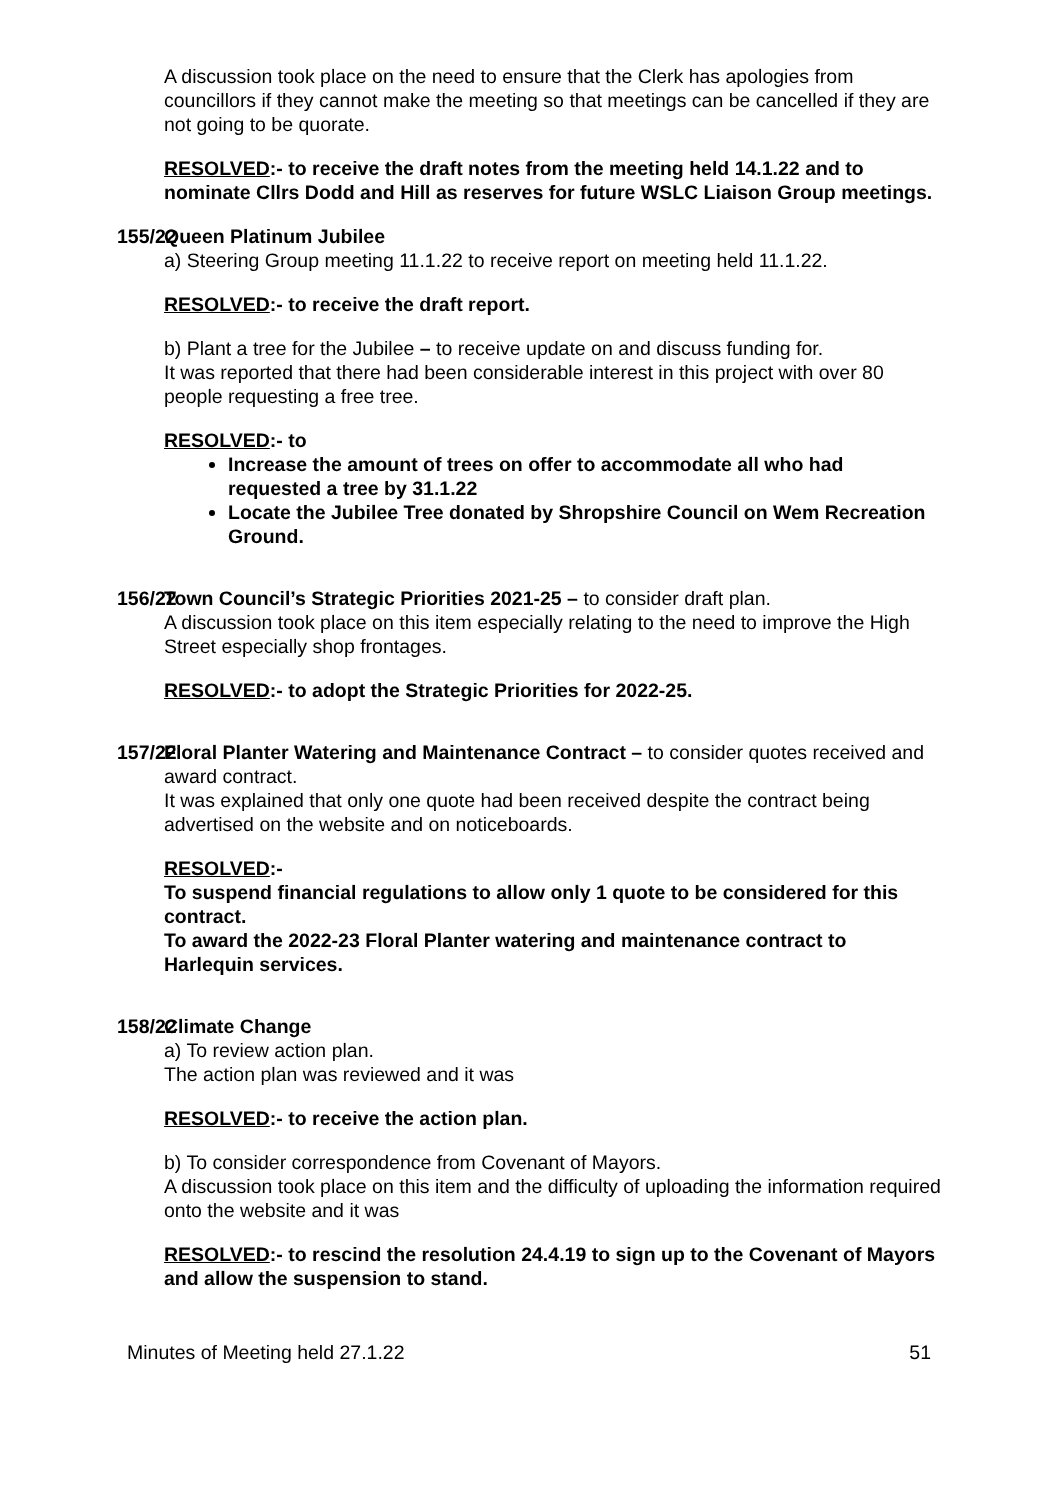A discussion took place on the need to ensure that the Clerk has apologies from councillors if they cannot make the meeting so that meetings can be cancelled if they are not going to be quorate.
RESOLVED:- to receive the draft notes from the meeting held 14.1.22 and to nominate Cllrs Dodd and Hill as reserves for future WSLC Liaison Group meetings.
155/22
Queen Platinum Jubilee
a) Steering Group meeting 11.1.22 to receive report on meeting held 11.1.22.
RESOLVED:- to receive the draft report.
b) Plant a tree for the Jubilee – to receive update on and discuss funding for.
It was reported that there had been considerable interest in this project with over 80 people requesting a free tree.
RESOLVED:- to
Increase the amount of trees on offer to accommodate all who had requested a tree by 31.1.22
Locate the Jubilee Tree donated by Shropshire Council on Wem Recreation Ground.
156/22
Town Council’s Strategic Priorities 2021-25 – to consider draft plan.
A discussion took place on this item especially relating to the need to improve the High Street especially shop frontages.
RESOLVED:- to adopt the Strategic Priorities for 2022-25.
157/22
Floral Planter Watering and Maintenance Contract – to consider quotes received and award contract.
It was explained that only one quote had been received despite the contract being advertised on the website and on noticeboards.
RESOLVED:-
To suspend financial regulations to allow only 1 quote to be considered for this contract.
To award the 2022-23 Floral Planter watering and maintenance contract to Harlequin services.
158/22
Climate Change
a) To review action plan.
The action plan was reviewed and it was
RESOLVED:- to receive the action plan.
b) To consider correspondence from Covenant of Mayors.
A discussion took place on this item and the difficulty of uploading the information required onto the website and it was
RESOLVED:- to rescind the resolution 24.4.19 to sign up to the Covenant of Mayors and allow the suspension to stand.
Minutes of Meeting held 27.1.22 51